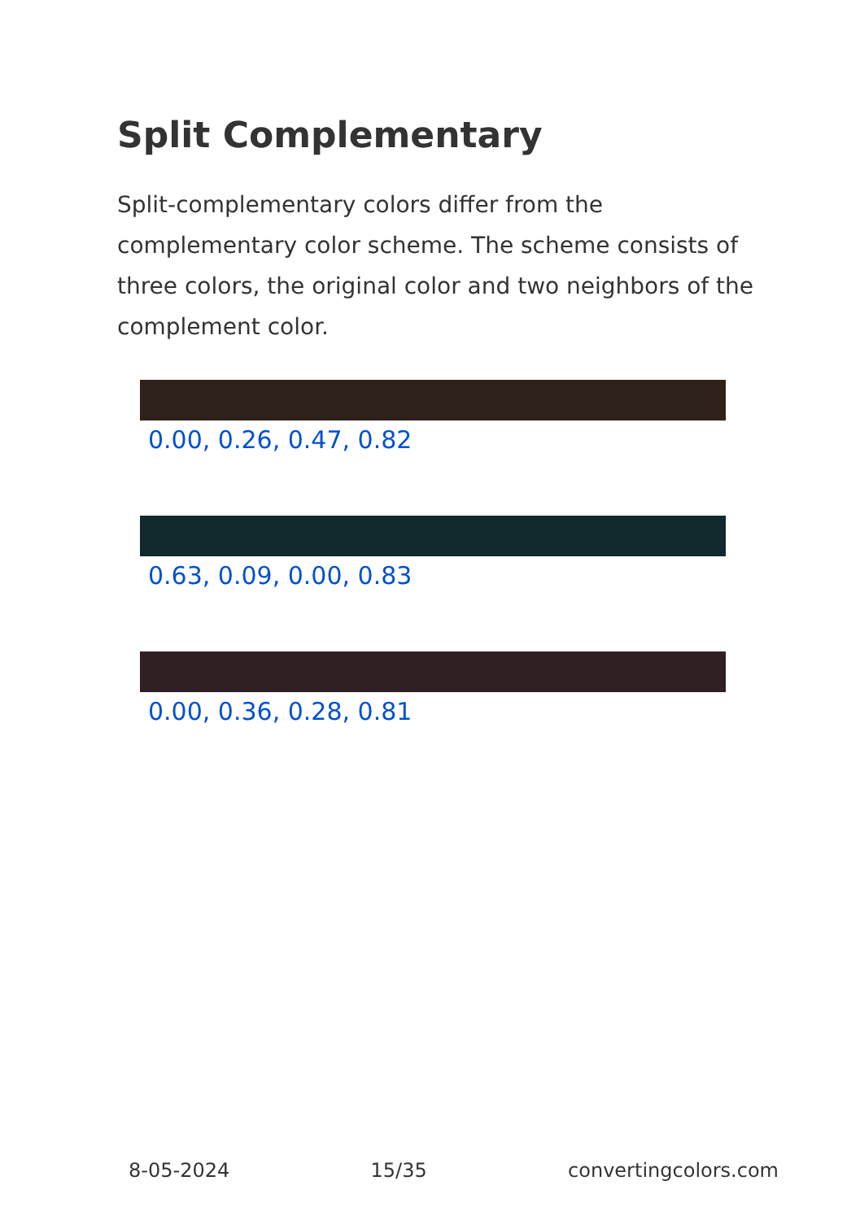Split Complementary
Split-complementary colors differ from the complementary color scheme. The scheme consists of three colors, the original color and two neighbors of the complement color.
0.00, 0.26, 0.47, 0.82
0.63, 0.09, 0.00, 0.83
0.00, 0.36, 0.28, 0.81
8-05-2024 15/35 convertingcolors.com